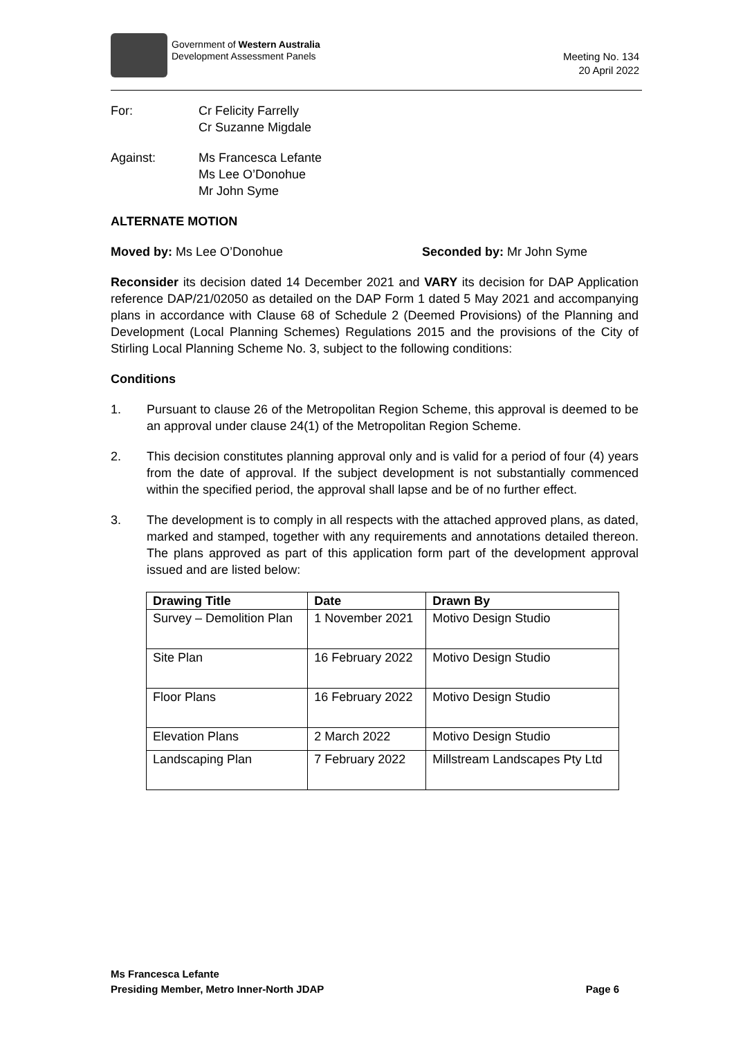Government of Western Australia
Development Assessment Panels
Meeting No. 134
20 April 2022
For: Cr Felicity Farrelly
Cr Suzanne Migdale
Against: Ms Francesca Lefante
Ms Lee O’Donohue
Mr John Syme
ALTERNATE MOTION
Moved by: Ms Lee O’Donohue Seconded by: Mr John Syme
Reconsider its decision dated 14 December 2021 and VARY its decision for DAP Application reference DAP/21/02050 as detailed on the DAP Form 1 dated 5 May 2021 and accompanying plans in accordance with Clause 68 of Schedule 2 (Deemed Provisions) of the Planning and Development (Local Planning Schemes) Regulations 2015 and the provisions of the City of Stirling Local Planning Scheme No. 3, subject to the following conditions:
Conditions
1. Pursuant to clause 26 of the Metropolitan Region Scheme, this approval is deemed to be an approval under clause 24(1) of the Metropolitan Region Scheme.
2. This decision constitutes planning approval only and is valid for a period of four (4) years from the date of approval. If the subject development is not substantially commenced within the specified period, the approval shall lapse and be of no further effect.
3. The development is to comply in all respects with the attached approved plans, as dated, marked and stamped, together with any requirements and annotations detailed thereon. The plans approved as part of this application form part of the development approval issued and are listed below:
| Drawing Title | Date | Drawn By |
| --- | --- | --- |
| Survey – Demolition Plan | 1 November 2021 | Motivo Design Studio |
| Site Plan | 16 February 2022 | Motivo Design Studio |
| Floor Plans | 16 February 2022 | Motivo Design Studio |
| Elevation Plans | 2 March 2022 | Motivo Design Studio |
| Landscaping Plan | 7 February 2022 | Millstream Landscapes Pty Ltd |
Ms Francesca Lefante
Presiding Member, Metro Inner-North JDAP Page 6